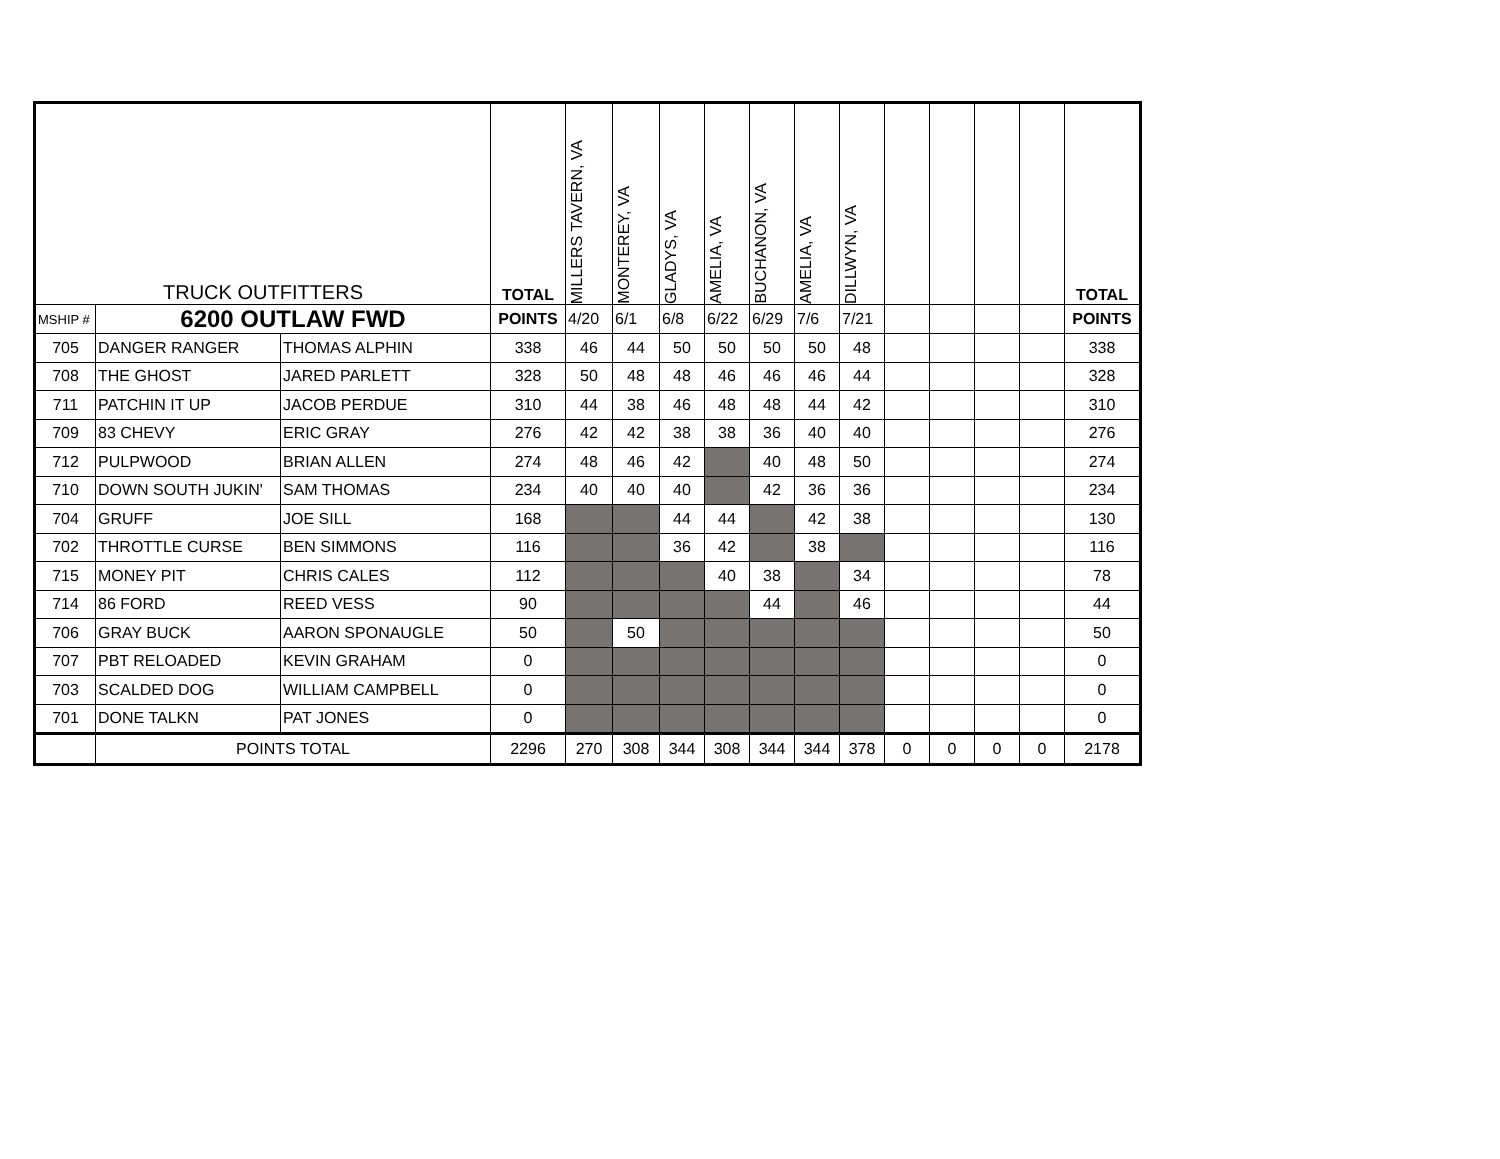| TRUCK OUTFITTERS | | | TOTAL | MILLERS TAVERN, VA | MONTEREY, VA | GLADYS, VA | AMELIA, VA | BUCHANON, VA | AMELIA, VA | DILLWYN, VA | | | | | TOTAL |
| --- | --- | --- | --- | --- | --- | --- | --- | --- | --- | --- | --- | --- | --- | --- | --- |
| MSHIP # | 6200 OUTLAW FWD | | POINTS | 4/20 | 6/1 | 6/8 | 6/22 | 6/29 | 7/6 | 7/21 | | | | | POINTS |
| 705 | DANGER RANGER | THOMAS ALPHIN | 338 | 46 | 44 | 50 | 50 | 50 | 50 | 48 | | | | | 338 |
| 708 | THE GHOST | JARED PARLETT | 328 | 50 | 48 | 48 | 46 | 46 | 46 | 44 | | | | | 328 |
| 711 | PATCHIN IT UP | JACOB PERDUE | 310 | 44 | 38 | 46 | 48 | 48 | 44 | 42 | | | | | 310 |
| 709 | 83 CHEVY | ERIC GRAY | 276 | 42 | 42 | 38 | 38 | 36 | 40 | 40 | | | | | 276 |
| 712 | PULPWOOD | BRIAN ALLEN | 274 | 48 | 46 | 42 | | 40 | 48 | 50 | | | | | 274 |
| 710 | DOWN SOUTH JUKIN' | SAM THOMAS | 234 | 40 | 40 | 40 | | 42 | 36 | 36 | | | | | 234 |
| 704 | GRUFF | JOE SILL | 168 | | | 44 | 44 | | 42 | 38 | | | | | 130 |
| 702 | THROTTLE CURSE | BEN SIMMONS | 116 | | | 36 | 42 | | 38 | | | | | | 116 |
| 715 | MONEY PIT | CHRIS CALES | 112 | | | | 40 | 38 | | 34 | | | | | 78 |
| 714 | 86 FORD | REED VESS | 90 | | | | | 44 | | 46 | | | | | 44 |
| 706 | GRAY BUCK | AARON SPONAUGLE | 50 | | 50 | | | | | | | | | | 50 |
| 707 | PBT RELOADED | KEVIN GRAHAM | 0 | | | | | | | | | | | | 0 |
| 703 | SCALDED DOG | WILLIAM CAMPBELL | 0 | | | | | | | | | | | | 0 |
| 701 | DONE TALKN | PAT JONES | 0 | | | | | | | | | | | | 0 |
| | POINTS TOTAL | | 2296 | 270 | 308 | 344 | 308 | 344 | 344 | 378 | 0 | 0 | 0 | 0 | 2178 |